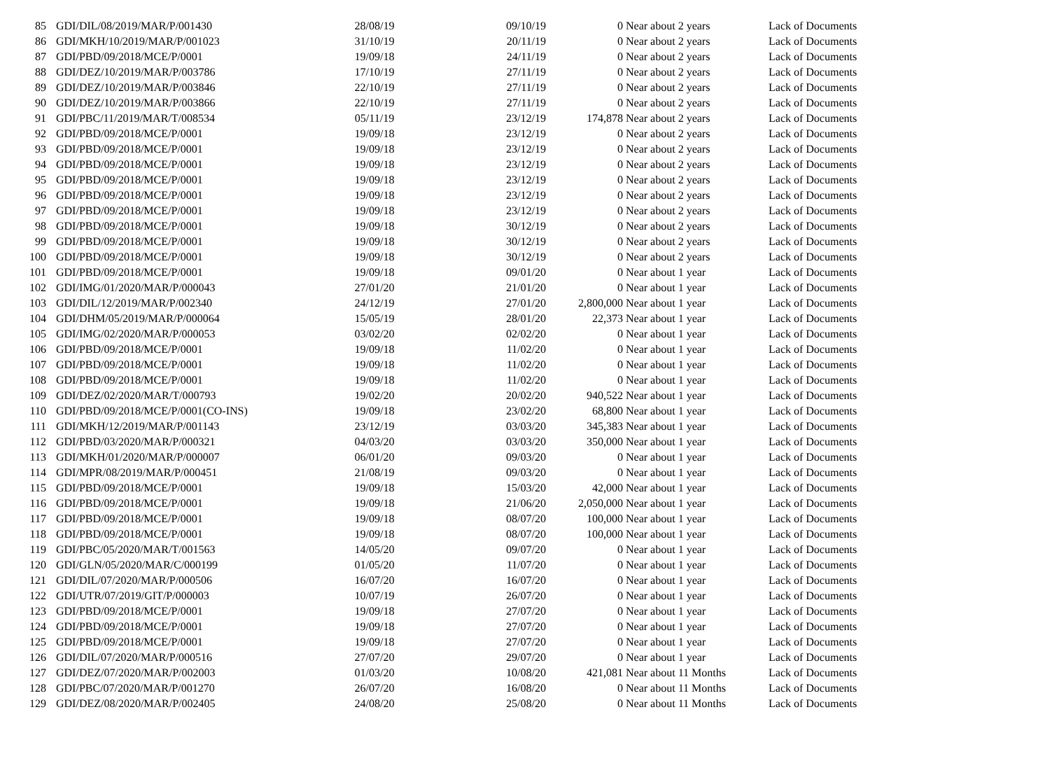| 85 | GDI/DIL/08/2019/MAR/P/001430 | 28/08/19 | 09/10/19 | 0 | Near about 2 years | Lack of Documents |
| 86 | GDI/MKH/10/2019/MAR/P/001023 | 31/10/19 | 20/11/19 | 0 | Near about 2 years | Lack of Documents |
| 87 | GDI/PBD/09/2018/MCE/P/0001 | 19/09/18 | 24/11/19 | 0 | Near about 2 years | Lack of Documents |
| 88 | GDI/DEZ/10/2019/MAR/P/003786 | 17/10/19 | 27/11/19 | 0 | Near about 2 years | Lack of Documents |
| 89 | GDI/DEZ/10/2019/MAR/P/003846 | 22/10/19 | 27/11/19 | 0 | Near about 2 years | Lack of Documents |
| 90 | GDI/DEZ/10/2019/MAR/P/003866 | 22/10/19 | 27/11/19 | 0 | Near about 2 years | Lack of Documents |
| 91 | GDI/PBC/11/2019/MAR/T/008534 | 05/11/19 | 23/12/19 | 174,878 | Near about 2 years | Lack of Documents |
| 92 | GDI/PBD/09/2018/MCE/P/0001 | 19/09/18 | 23/12/19 | 0 | Near about 2 years | Lack of Documents |
| 93 | GDI/PBD/09/2018/MCE/P/0001 | 19/09/18 | 23/12/19 | 0 | Near about 2 years | Lack of Documents |
| 94 | GDI/PBD/09/2018/MCE/P/0001 | 19/09/18 | 23/12/19 | 0 | Near about 2 years | Lack of Documents |
| 95 | GDI/PBD/09/2018/MCE/P/0001 | 19/09/18 | 23/12/19 | 0 | Near about 2 years | Lack of Documents |
| 96 | GDI/PBD/09/2018/MCE/P/0001 | 19/09/18 | 23/12/19 | 0 | Near about 2 years | Lack of Documents |
| 97 | GDI/PBD/09/2018/MCE/P/0001 | 19/09/18 | 23/12/19 | 0 | Near about 2 years | Lack of Documents |
| 98 | GDI/PBD/09/2018/MCE/P/0001 | 19/09/18 | 30/12/19 | 0 | Near about 2 years | Lack of Documents |
| 99 | GDI/PBD/09/2018/MCE/P/0001 | 19/09/18 | 30/12/19 | 0 | Near about 2 years | Lack of Documents |
| 100 | GDI/PBD/09/2018/MCE/P/0001 | 19/09/18 | 30/12/19 | 0 | Near about 2 years | Lack of Documents |
| 101 | GDI/PBD/09/2018/MCE/P/0001 | 19/09/18 | 09/01/20 | 0 | Near about 1 year | Lack of Documents |
| 102 | GDI/IMG/01/2020/MAR/P/000043 | 27/01/20 | 21/01/20 | 0 | Near about 1 year | Lack of Documents |
| 103 | GDI/DIL/12/2019/MAR/P/002340 | 24/12/19 | 27/01/20 | 2,800,000 | Near about 1 year | Lack of Documents |
| 104 | GDI/DHM/05/2019/MAR/P/000064 | 15/05/19 | 28/01/20 | 22,373 | Near about 1 year | Lack of Documents |
| 105 | GDI/IMG/02/2020/MAR/P/000053 | 03/02/20 | 02/02/20 | 0 | Near about 1 year | Lack of Documents |
| 106 | GDI/PBD/09/2018/MCE/P/0001 | 19/09/18 | 11/02/20 | 0 | Near about 1 year | Lack of Documents |
| 107 | GDI/PBD/09/2018/MCE/P/0001 | 19/09/18 | 11/02/20 | 0 | Near about 1 year | Lack of Documents |
| 108 | GDI/PBD/09/2018/MCE/P/0001 | 19/09/18 | 11/02/20 | 0 | Near about 1 year | Lack of Documents |
| 109 | GDI/DEZ/02/2020/MAR/T/000793 | 19/02/20 | 20/02/20 | 940,522 | Near about 1 year | Lack of Documents |
| 110 | GDI/PBD/09/2018/MCE/P/0001(CO-INS) | 19/09/18 | 23/02/20 | 68,800 | Near about 1 year | Lack of Documents |
| 111 | GDI/MKH/12/2019/MAR/P/001143 | 23/12/19 | 03/03/20 | 345,383 | Near about 1 year | Lack of Documents |
| 112 | GDI/PBD/03/2020/MAR/P/000321 | 04/03/20 | 03/03/20 | 350,000 | Near about 1 year | Lack of Documents |
| 113 | GDI/MKH/01/2020/MAR/P/000007 | 06/01/20 | 09/03/20 | 0 | Near about 1 year | Lack of Documents |
| 114 | GDI/MPR/08/2019/MAR/P/000451 | 21/08/19 | 09/03/20 | 0 | Near about 1 year | Lack of Documents |
| 115 | GDI/PBD/09/2018/MCE/P/0001 | 19/09/18 | 15/03/20 | 42,000 | Near about 1 year | Lack of Documents |
| 116 | GDI/PBD/09/2018/MCE/P/0001 | 19/09/18 | 21/06/20 | 2,050,000 | Near about 1 year | Lack of Documents |
| 117 | GDI/PBD/09/2018/MCE/P/0001 | 19/09/18 | 08/07/20 | 100,000 | Near about 1 year | Lack of Documents |
| 118 | GDI/PBD/09/2018/MCE/P/0001 | 19/09/18 | 08/07/20 | 100,000 | Near about 1 year | Lack of Documents |
| 119 | GDI/PBC/05/2020/MAR/T/001563 | 14/05/20 | 09/07/20 | 0 | Near about 1 year | Lack of Documents |
| 120 | GDI/GLN/05/2020/MAR/C/000199 | 01/05/20 | 11/07/20 | 0 | Near about 1 year | Lack of Documents |
| 121 | GDI/DIL/07/2020/MAR/P/000506 | 16/07/20 | 16/07/20 | 0 | Near about 1 year | Lack of Documents |
| 122 | GDI/UTR/07/2019/GIT/P/000003 | 10/07/19 | 26/07/20 | 0 | Near about 1 year | Lack of Documents |
| 123 | GDI/PBD/09/2018/MCE/P/0001 | 19/09/18 | 27/07/20 | 0 | Near about 1 year | Lack of Documents |
| 124 | GDI/PBD/09/2018/MCE/P/0001 | 19/09/18 | 27/07/20 | 0 | Near about 1 year | Lack of Documents |
| 125 | GDI/PBD/09/2018/MCE/P/0001 | 19/09/18 | 27/07/20 | 0 | Near about 1 year | Lack of Documents |
| 126 | GDI/DIL/07/2020/MAR/P/000516 | 27/07/20 | 29/07/20 | 0 | Near about 1 year | Lack of Documents |
| 127 | GDI/DEZ/07/2020/MAR/P/002003 | 01/03/20 | 10/08/20 | 421,081 | Near about 11 Months | Lack of Documents |
| 128 | GDI/PBC/07/2020/MAR/P/001270 | 26/07/20 | 16/08/20 | 0 | Near about 11 Months | Lack of Documents |
| 129 | GDI/DEZ/08/2020/MAR/P/002405 | 24/08/20 | 25/08/20 | 0 | Near about 11 Months | Lack of Documents |